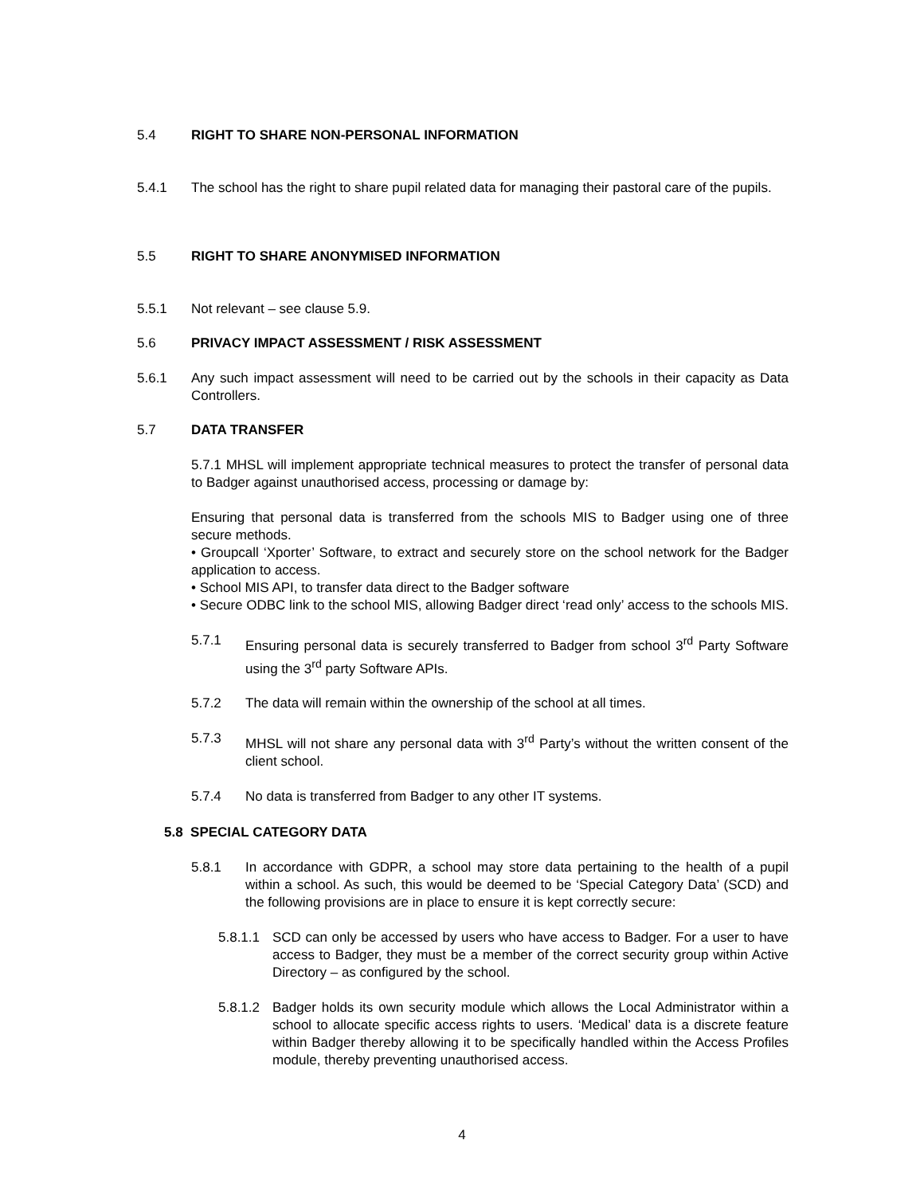5.4 RIGHT TO SHARE NON-PERSONAL INFORMATION
5.4.1 The school has the right to share pupil related data for managing their pastoral care of the pupils.
5.5 RIGHT TO SHARE ANONYMISED INFORMATION
5.5.1 Not relevant – see clause 5.9.
5.6 PRIVACY IMPACT ASSESSMENT / RISK ASSESSMENT
5.6.1 Any such impact assessment will need to be carried out by the schools in their capacity as Data Controllers.
5.7 DATA TRANSFER
5.7.1 MHSL will implement appropriate technical measures to protect the transfer of personal data to Badger against unauthorised access, processing or damage by:
Ensuring that personal data is transferred from the schools MIS to Badger using one of three secure methods.
• Groupcall ‘Xporter’ Software, to extract and securely store on the school network for the Badger application to access.
• School MIS API, to transfer data direct to the Badger software
• Secure ODBC link to the school MIS, allowing Badger direct ‘read only’ access to the schools MIS.
5.7.1 Ensuring personal data is securely transferred to Badger from school 3<sup>rd</sup> Party Software using the 3<sup>rd</sup> party Software APIs.
5.7.2 The data will remain within the ownership of the school at all times.
5.7.3 MHSL will not share any personal data with 3<sup>rd</sup> Party’s without the written consent of the client school.
5.7.4 No data is transferred from Badger to any other IT systems.
5.8 SPECIAL CATEGORY DATA
5.8.1 In accordance with GDPR, a school may store data pertaining to the health of a pupil within a school. As such, this would be deemed to be ‘Special Category Data’ (SCD) and the following provisions are in place to ensure it is kept correctly secure:
5.8.1.1
SCD can only be accessed by users who have access to Badger. For a user to have access to Badger, they must be a member of the correct security group within Active Directory – as configured by the school.
5.8.1.2
Badger holds its own security module which allows the Local Administrator within a school to allocate specific access rights to users. ‘Medical’ data is a discrete feature within Badger thereby allowing it to be specifically handled within the Access Profiles module, thereby preventing unauthorised access.
4